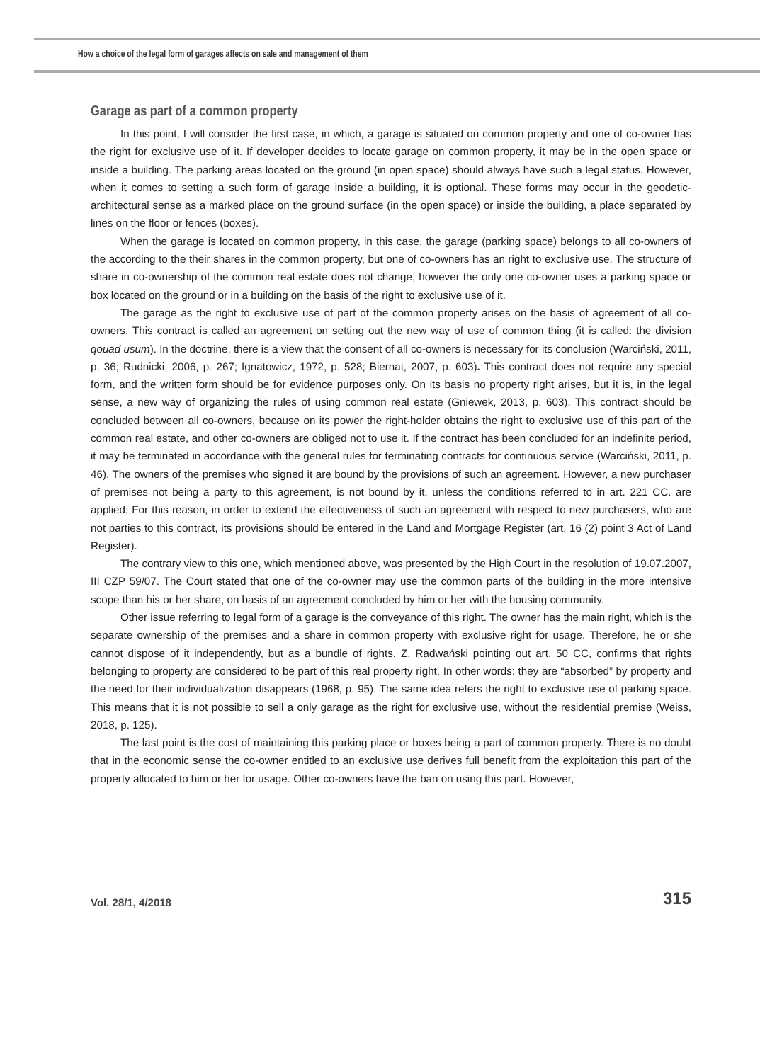How a choice of the legal form of garages affects on sale and management of them
Garage as part of a common property
In this point, I will consider the first case, in which, a garage is situated on common property and one of co-owner has the right for exclusive use of it. If developer decides to locate garage on common property, it may be in the open space or inside a building. The parking areas located on the ground (in open space) should always have such a legal status. However, when it comes to setting a such form of garage inside a building, it is optional. These forms may occur in the geodetic-architectural sense as a marked place on the ground surface (in the open space) or inside the building, a place separated by lines on the floor or fences (boxes).
When the garage is located on common property, in this case, the garage (parking space) belongs to all co-owners of the according to the their shares in the common property, but one of co-owners has an right to exclusive use. The structure of share in co-ownership of the common real estate does not change, however the only one co-owner uses a parking space or box located on the ground or in a building on the basis of the right to exclusive use of it.
The garage as the right to exclusive use of part of the common property arises on the basis of agreement of all co-owners. This contract is called an agreement on setting out the new way of use of common thing (it is called: the division qouad usum). In the doctrine, there is a view that the consent of all co-owners is necessary for its conclusion (Warciński, 2011, p. 36; Rudnicki, 2006, p. 267; Ignatowicz, 1972, p. 528; Biernat, 2007, p. 603). This contract does not require any special form, and the written form should be for evidence purposes only. On its basis no property right arises, but it is, in the legal sense, a new way of organizing the rules of using common real estate (Gniewek, 2013, p. 603). This contract should be concluded between all co-owners, because on its power the right-holder obtains the right to exclusive use of this part of the common real estate, and other co-owners are obliged not to use it. If the contract has been concluded for an indefinite period, it may be terminated in accordance with the general rules for terminating contracts for continuous service (Warciński, 2011, p. 46). The owners of the premises who signed it are bound by the provisions of such an agreement. However, a new purchaser of premises not being a party to this agreement, is not bound by it, unless the conditions referred to in art. 221 CC. are applied. For this reason, in order to extend the effectiveness of such an agreement with respect to new purchasers, who are not parties to this contract, its provisions should be entered in the Land and Mortgage Register (art. 16 (2) point 3 Act of Land Register).
The contrary view to this one, which mentioned above, was presented by the High Court in the resolution of 19.07.2007, III CZP 59/07. The Court stated that one of the co-owner may use the common parts of the building in the more intensive scope than his or her share, on basis of an agreement concluded by him or her with the housing community.
Other issue referring to legal form of a garage is the conveyance of this right. The owner has the main right, which is the separate ownership of the premises and a share in common property with exclusive right for usage. Therefore, he or she cannot dispose of it independently, but as a bundle of rights. Z. Radwański pointing out art. 50 CC, confirms that rights belonging to property are considered to be part of this real property right. In other words: they are “absorbed” by property and the need for their individualization disappears (1968, p. 95). The same idea refers the right to exclusive use of parking space. This means that it is not possible to sell a only garage as the right for exclusive use, without the residential premise (Weiss, 2018, p. 125).
The last point is the cost of maintaining this parking place or boxes being a part of common property. There is no doubt that in the economic sense the co-owner entitled to an exclusive use derives full benefit from the exploitation this part of the property allocated to him or her for usage. Other co-owners have the ban on using this part. However,
Vol. 28/1, 4/2018 315